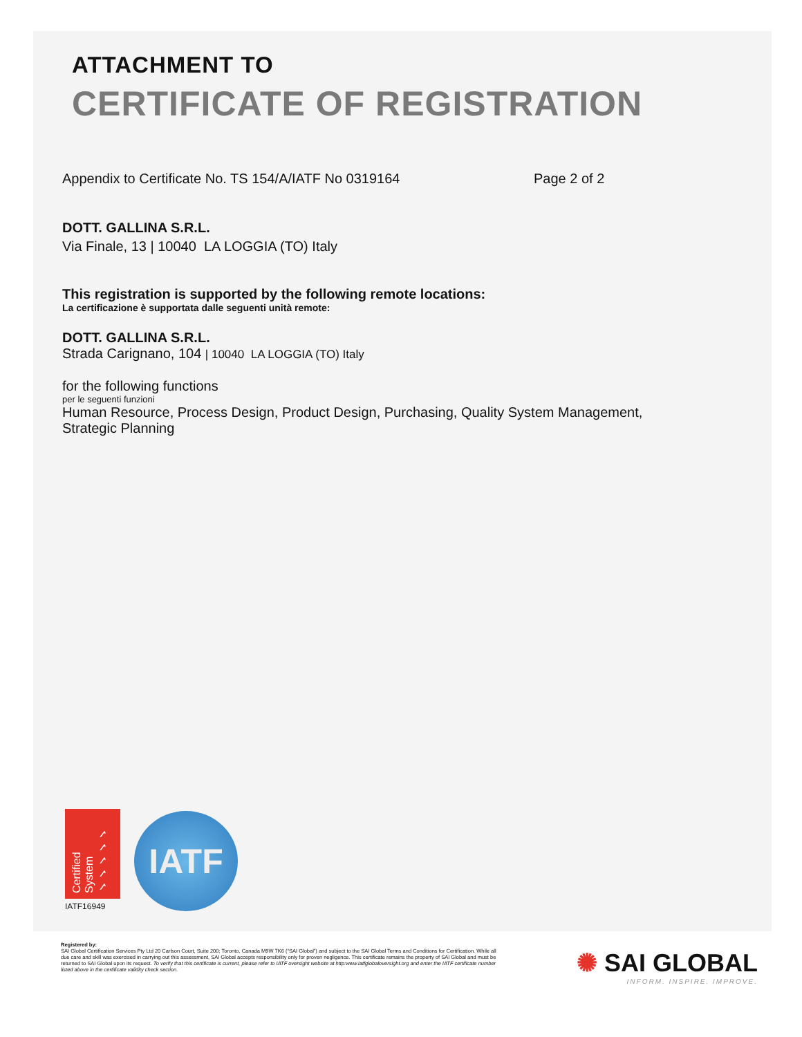ATTACHMENT TO
CERTIFICATE OF REGISTRATION
Appendix to Certificate No. TS 154/A/IATF No 0319164 Page 2 of 2
DOTT. GALLINA S.R.L.
Via Finale, 13 | 10040 LA LOGGIA (TO) Italy
This registration is supported by the following remote locations:
La certificazione è supportata dalle seguenti unità remote:
DOTT. GALLINA S.R.L.
Strada Carignano, 104 | 10040 LA LOGGIA (TO) Italy
for the following functions
per le seguenti funzioni
Human Resource, Process Design, Product Design, Purchasing, Quality System Management, Strategic Planning
Certified System ✓✓✓✓✓
IATF16949
IATF
Registered by:
SAI Global Certification Services Pty Ltd 20 Carlson Court, Suite 200; Toronto, Canada M9W 7K6 (“SAI Global”) and subject to the SAI Global Terms and Conditions for Certification. While all due care and skill was exercised in carrying out this assessment, SAI Global accepts responsibility only for proven negligence. This certificate remains the property of SAI Global and must be returned to SAI Global upon its request. To verify that this certificate is current, please refer to IATF oversight website at http:www.iatfglobaloversight.org and enter the IATF certificate number listed above in the certificate validity check section.
✺ SAI GLOBAL
INFORM. INSPIRE. IMPROVE.